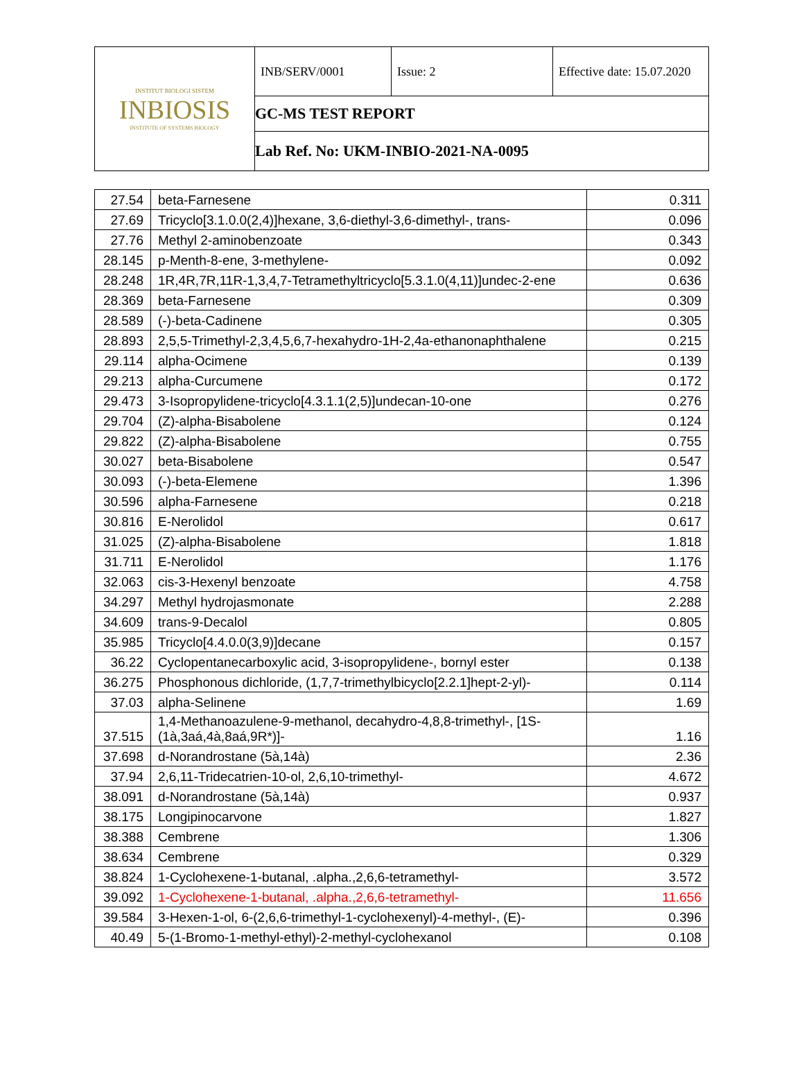| INSTITUT BIOLOGI SISTEM INBIOSIS INSTITUTE OF SYSTEMS BIOLOGY | INB/SERV/0001 | Issue: 2 | Effective date: 15.07.2020 |
| | GC-MS TEST REPORT | | |
| | Lab Ref. No: UKM-INBIO-2021-NA-0095 | | |
| 27.54 | beta-Farnesene | 0.311 |
| 27.69 | Tricyclo[3.1.0.0(2,4)]hexane, 3,6-diethyl-3,6-dimethyl-, trans- | 0.096 |
| 27.76 | Methyl 2-aminobenzoate | 0.343 |
| 28.145 | p-Menth-8-ene, 3-methylene- | 0.092 |
| 28.248 | 1R,4R,7R,11R-1,3,4,7-Tetramethyltricyclo[5.3.1.0(4,11)]undec-2-ene | 0.636 |
| 28.369 | beta-Farnesene | 0.309 |
| 28.589 | (-)-beta-Cadinene | 0.305 |
| 28.893 | 2,5,5-Trimethyl-2,3,4,5,6,7-hexahydro-1H-2,4a-ethanonaphthalene | 0.215 |
| 29.114 | alpha-Ocimene | 0.139 |
| 29.213 | alpha-Curcumene | 0.172 |
| 29.473 | 3-Isopropylidene-tricyclo[4.3.1.1(2,5)]undecan-10-one | 0.276 |
| 29.704 | (Z)-alpha-Bisabolene | 0.124 |
| 29.822 | (Z)-alpha-Bisabolene | 0.755 |
| 30.027 | beta-Bisabolene | 0.547 |
| 30.093 | (-)-beta-Elemene | 1.396 |
| 30.596 | alpha-Farnesene | 0.218 |
| 30.816 | E-Nerolidol | 0.617 |
| 31.025 | (Z)-alpha-Bisabolene | 1.818 |
| 31.711 | E-Nerolidol | 1.176 |
| 32.063 | cis-3-Hexenyl benzoate | 4.758 |
| 34.297 | Methyl hydrojasmonate | 2.288 |
| 34.609 | trans-9-Decalol | 0.805 |
| 35.985 | Tricyclo[4.4.0.0(3,9)]decane | 0.157 |
| 36.22 | Cyclopentanecarboxylic acid, 3-isopropylidene-, bornyl ester | 0.138 |
| 36.275 | Phosphonous dichloride, (1,7,7-trimethylbicyclo[2.2.1]hept-2-yl)- | 0.114 |
| 37.03 | alpha-Selinene | 1.69 |
| 37.515 | 1,4-Methanoazulene-9-methanol, decahydro-4,8,8-trimethyl-, [1S- (1à,3aá,4à,8aá,9R*)]- | 1.16 |
| 37.698 | d-Norandrostane (5à,14à) | 2.36 |
| 37.94 | 2,6,11-Tridecatrien-10-ol, 2,6,10-trimethyl- | 4.672 |
| 38.091 | d-Norandrostane (5à,14à) | 0.937 |
| 38.175 | Longipinocarvone | 1.827 |
| 38.388 | Cembrene | 1.306 |
| 38.634 | Cembrene | 0.329 |
| 38.824 | 1-Cyclohexene-1-butanal, .alpha.,2,6,6-tetramethyl- | 3.572 |
| 39.092 | 1-Cyclohexene-1-butanal, .alpha.,2,6,6-tetramethyl- | 11.656 |
| 39.584 | 3-Hexen-1-ol, 6-(2,6,6-trimethyl-1-cyclohexenyl)-4-methyl-, (E)- | 0.396 |
| 40.49 | 5-(1-Bromo-1-methyl-ethyl)-2-methyl-cyclohexanol | 0.108 |